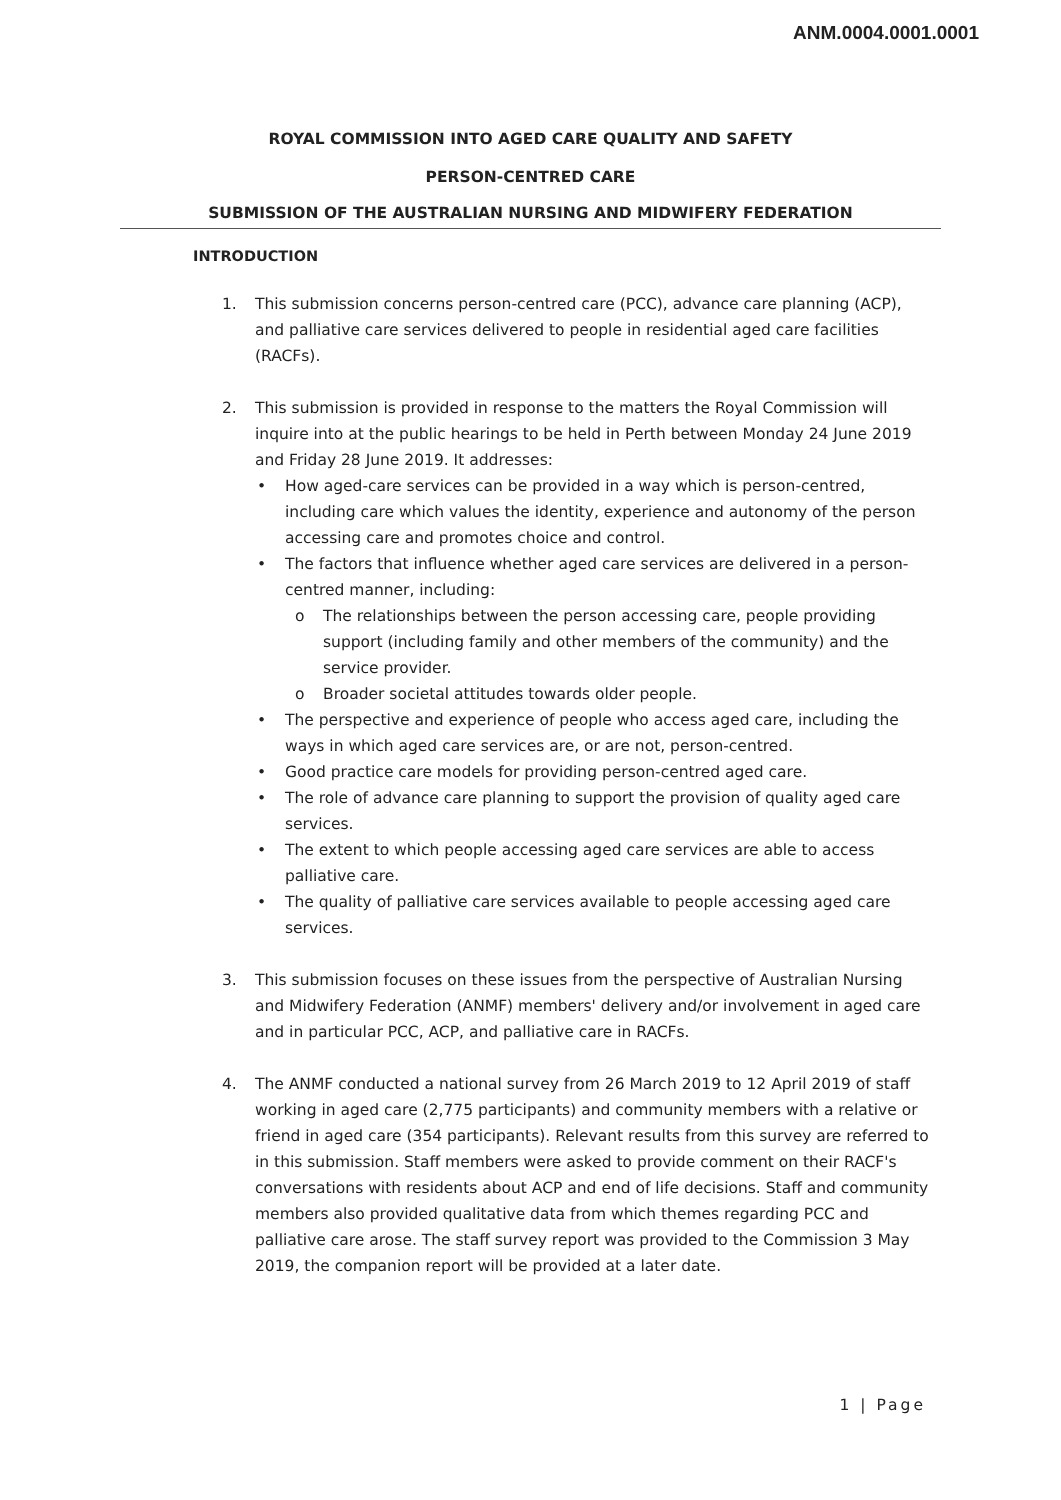ANM.0004.0001.0001
ROYAL COMMISSION INTO AGED CARE QUALITY AND SAFETY
PERSON-CENTRED CARE
SUBMISSION OF THE AUSTRALIAN NURSING AND MIDWIFERY FEDERATION
INTRODUCTION
1. This submission concerns person-centred care (PCC), advance care planning (ACP), and palliative care services delivered to people in residential aged care facilities (RACFs).
2. This submission is provided in response to the matters the Royal Commission will inquire into at the public hearings to be held in Perth between Monday 24 June 2019 and Friday 28 June 2019. It addresses:
• How aged-care services can be provided in a way which is person-centred, including care which values the identity, experience and autonomy of the person accessing care and promotes choice and control.
• The factors that influence whether aged care services are delivered in a person-centred manner, including:
o The relationships between the person accessing care, people providing support (including family and other members of the community) and the service provider.
o Broader societal attitudes towards older people.
• The perspective and experience of people who access aged care, including the ways in which aged care services are, or are not, person-centred.
• Good practice care models for providing person-centred aged care.
• The role of advance care planning to support the provision of quality aged care services.
• The extent to which people accessing aged care services are able to access palliative care.
• The quality of palliative care services available to people accessing aged care services.
3. This submission focuses on these issues from the perspective of Australian Nursing and Midwifery Federation (ANMF) members' delivery and/or involvement in aged care and in particular PCC, ACP, and palliative care in RACFs.
4. The ANMF conducted a national survey from 26 March 2019 to 12 April 2019 of staff working in aged care (2,775 participants) and community members with a relative or friend in aged care (354 participants). Relevant results from this survey are referred to in this submission. Staff members were asked to provide comment on their RACF's conversations with residents about ACP and end of life decisions. Staff and community members also provided qualitative data from which themes regarding PCC and palliative care arose. The staff survey report was provided to the Commission 3 May 2019, the companion report will be provided at a later date.
1 | Page